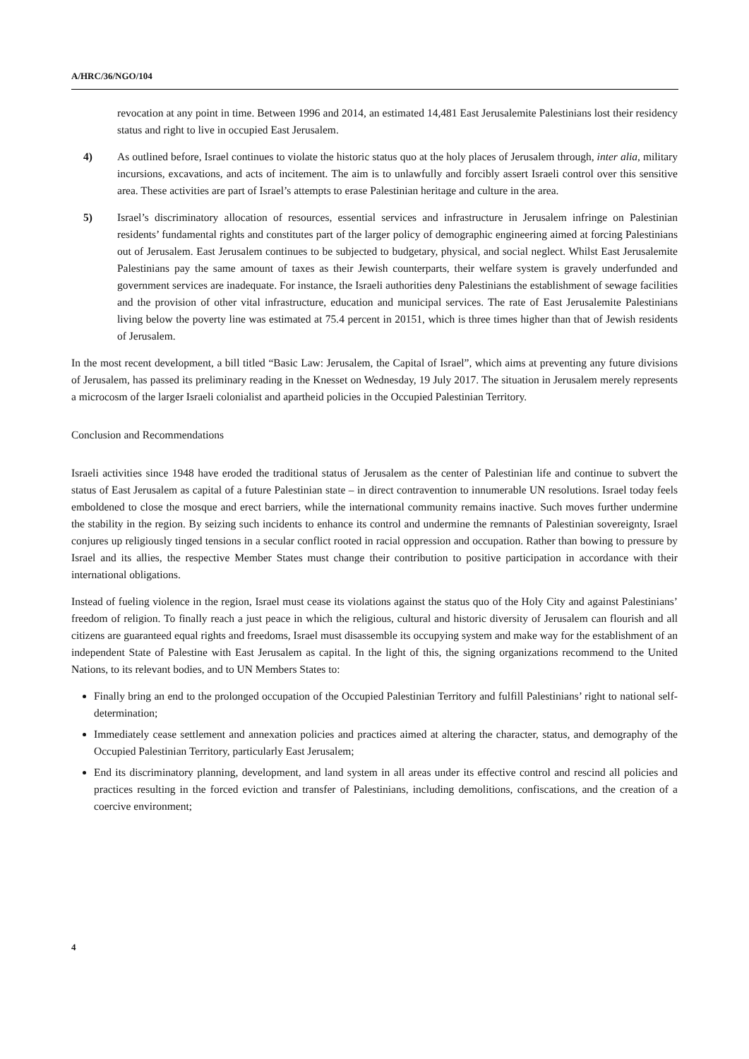A/HRC/36/NGO/104
revocation at any point in time. Between 1996 and 2014, an estimated 14,481 East Jerusalemite Palestinians lost their residency status and right to live in occupied East Jerusalem.
4) As outlined before, Israel continues to violate the historic status quo at the holy places of Jerusalem through, inter alia, military incursions, excavations, and acts of incitement. The aim is to unlawfully and forcibly assert Israeli control over this sensitive area. These activities are part of Israel’s attempts to erase Palestinian heritage and culture in the area.
5) Israel’s discriminatory allocation of resources, essential services and infrastructure in Jerusalem infringe on Palestinian residents’ fundamental rights and constitutes part of the larger policy of demographic engineering aimed at forcing Palestinians out of Jerusalem. East Jerusalem continues to be subjected to budgetary, physical, and social neglect. Whilst East Jerusalemite Palestinians pay the same amount of taxes as their Jewish counterparts, their welfare system is gravely underfunded and government services are inadequate. For instance, the Israeli authorities deny Palestinians the establishment of sewage facilities and the provision of other vital infrastructure, education and municipal services. The rate of East Jerusalemite Palestinians living below the poverty line was estimated at 75.4 percent in 20151, which is three times higher than that of Jewish residents of Jerusalem.
In the most recent development, a bill titled “Basic Law: Jerusalem, the Capital of Israel”, which aims at preventing any future divisions of Jerusalem, has passed its preliminary reading in the Knesset on Wednesday, 19 July 2017. The situation in Jerusalem merely represents a microcosm of the larger Israeli colonialist and apartheid policies in the Occupied Palestinian Territory.
Conclusion and Recommendations
Israeli activities since 1948 have eroded the traditional status of Jerusalem as the center of Palestinian life and continue to subvert the status of East Jerusalem as capital of a future Palestinian state – in direct contravention to innumerable UN resolutions. Israel today feels emboldened to close the mosque and erect barriers, while the international community remains inactive. Such moves further undermine the stability in the region. By seizing such incidents to enhance its control and undermine the remnants of Palestinian sovereignty, Israel conjures up religiously tinged tensions in a secular conflict rooted in racial oppression and occupation. Rather than bowing to pressure by Israel and its allies, the respective Member States must change their contribution to positive participation in accordance with their international obligations.
Instead of fueling violence in the region, Israel must cease its violations against the status quo of the Holy City and against Palestinians’ freedom of religion. To finally reach a just peace in which the religious, cultural and historic diversity of Jerusalem can flourish and all citizens are guaranteed equal rights and freedoms, Israel must disassemble its occupying system and make way for the establishment of an independent State of Palestine with East Jerusalem as capital. In the light of this, the signing organizations recommend to the United Nations, to its relevant bodies, and to UN Members States to:
Finally bring an end to the prolonged occupation of the Occupied Palestinian Territory and fulfill Palestinians’ right to national self-determination;
Immediately cease settlement and annexation policies and practices aimed at altering the character, status, and demography of the Occupied Palestinian Territory, particularly East Jerusalem;
End its discriminatory planning, development, and land system in all areas under its effective control and rescind all policies and practices resulting in the forced eviction and transfer of Palestinians, including demolitions, confiscations, and the creation of a coercive environment;
4